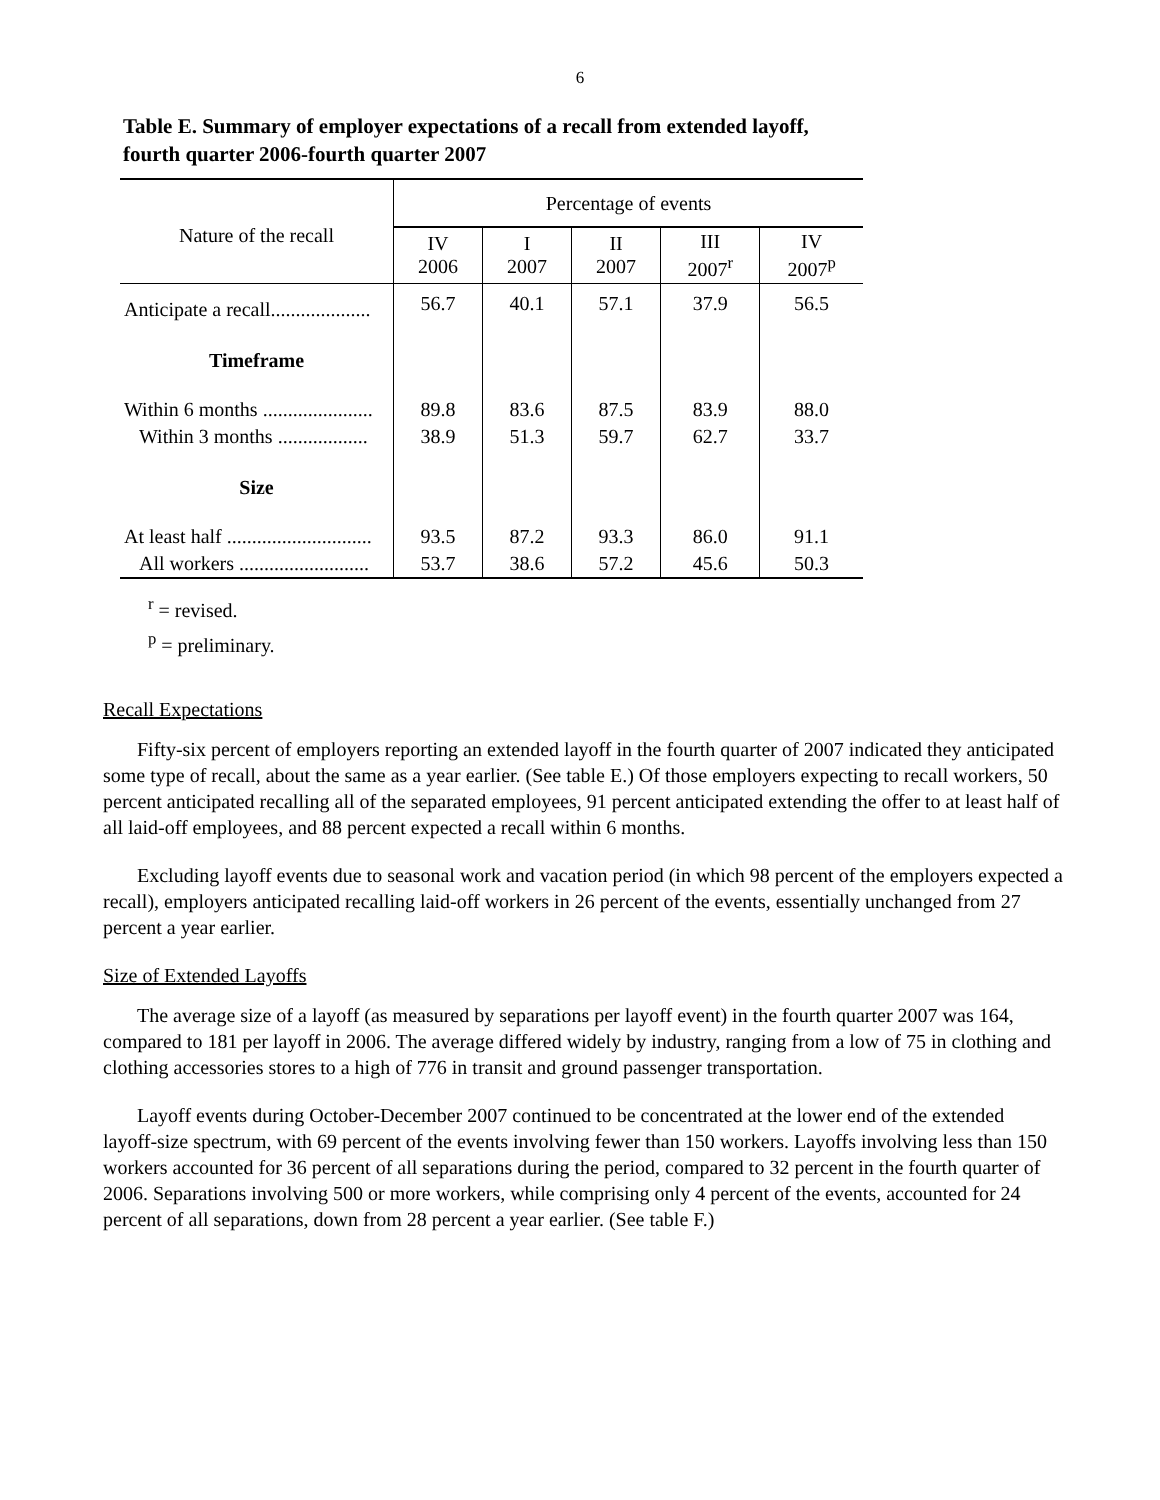6
Table E. Summary of employer expectations of a recall from extended layoff, fourth quarter 2006-fourth quarter 2007
| Nature of the recall | Percentage of events | | | | |
| --- | --- | --- | --- | --- | --- |
| | IV 2006 | I 2007 | II 2007 | III 2007<sup>r</sup> | IV 2007<sup>p</sup> |
| Anticipate a recall.................... | 56.7 | 40.1 | 57.1 | 37.9 | 56.5 |
| Timeframe | | | | | |
| Within 6 months ...................... | 89.8 | 83.6 | 87.5 | 83.9 | 88.0 |
| Within 3 months .................. | 38.9 | 51.3 | 59.7 | 62.7 | 33.7 |
| Size | | | | | |
| At least half ............................. | 93.5 | 87.2 | 93.3 | 86.0 | 91.1 |
| All workers .......................... | 53.7 | 38.6 | 57.2 | 45.6 | 50.3 |
<sup>r</sup> = revised.
<sup>p</sup> = preliminary.
Recall Expectations
Fifty-six percent of employers reporting an extended layoff in the fourth quarter of 2007 indicated they anticipated some type of recall, about the same as a year earlier. (See table E.) Of those employers expecting to recall workers, 50 percent anticipated recalling all of the separated employees, 91 percent anticipated extending the offer to at least half of all laid-off employees, and 88 percent expected a recall within 6 months.
Excluding layoff events due to seasonal work and vacation period (in which 98 percent of the employers expected a recall), employers anticipated recalling laid-off workers in 26 percent of the events, essentially unchanged from 27 percent a year earlier.
Size of Extended Layoffs
The average size of a layoff (as measured by separations per layoff event) in the fourth quarter 2007 was 164, compared to 181 per layoff in 2006. The average differed widely by industry, ranging from a low of 75 in clothing and clothing accessories stores to a high of 776 in transit and ground passenger transportation.
Layoff events during October-December 2007 continued to be concentrated at the lower end of the extended layoff-size spectrum, with 69 percent of the events involving fewer than 150 workers. Layoffs involving less than 150 workers accounted for 36 percent of all separations during the period, compared to 32 percent in the fourth quarter of 2006. Separations involving 500 or more workers, while comprising only 4 percent of the events, accounted for 24 percent of all separations, down from 28 percent a year earlier. (See table F.)